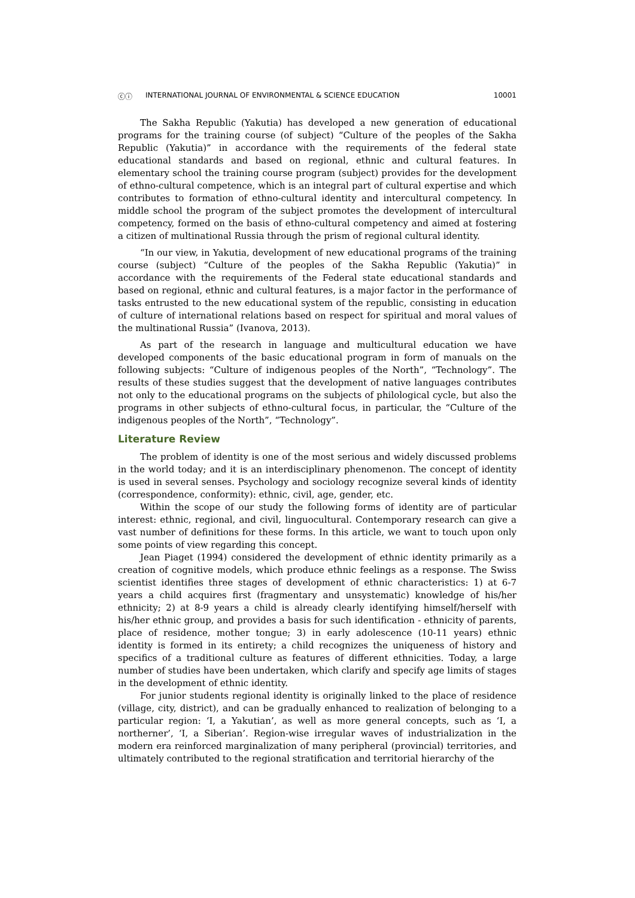ⓒⓘ INTERNATIONAL JOURNAL OF ENVIRONMENTAL & SCIENCE EDUCATION 10001
The Sakha Republic (Yakutia) has developed a new generation of educational programs for the training course (of subject) “Culture of the peoples of the Sakha Republic (Yakutia)” in accordance with the requirements of the federal state educational standards and based on regional, ethnic and cultural features. In elementary school the training course program (subject) provides for the development of ethno-cultural competence, which is an integral part of cultural expertise and which contributes to formation of ethno-cultural identity and intercultural competency. In middle school the program of the subject promotes the development of intercultural competency, formed on the basis of ethno-cultural competency and aimed at fostering a citizen of multinational Russia through the prism of regional cultural identity.
“In our view, in Yakutia, development of new educational programs of the training course (subject) “Culture of the peoples of the Sakha Republic (Yakutia)” in accordance with the requirements of the Federal state educational standards and based on regional, ethnic and cultural features, is a major factor in the performance of tasks entrusted to the new educational system of the republic, consisting in education of culture of international relations based on respect for spiritual and moral values of the multinational Russia” (Ivanova, 2013).
As part of the research in language and multicultural education we have developed components of the basic educational program in form of manuals on the following subjects: “Culture of indigenous peoples of the North”, “Technology”. The results of these studies suggest that the development of native languages contributes not only to the educational programs on the subjects of philological cycle, but also the programs in other subjects of ethno-cultural focus, in particular, the “Culture of the indigenous peoples of the North”, “Technology”.
Literature Review
The problem of identity is one of the most serious and widely discussed problems in the world today; and it is an interdisciplinary phenomenon. The concept of identity is used in several senses. Psychology and sociology recognize several kinds of identity (correspondence, conformity): ethnic, civil, age, gender, etc.
Within the scope of our study the following forms of identity are of particular interest: ethnic, regional, and civil, linguocultural. Contemporary research can give a vast number of definitions for these forms. In this article, we want to touch upon only some points of view regarding this concept.
Jean Piaget (1994) considered the development of ethnic identity primarily as a creation of cognitive models, which produce ethnic feelings as a response. The Swiss scientist identifies three stages of development of ethnic characteristics: 1) at 6-7 years a child acquires first (fragmentary and unsystematic) knowledge of his/her ethnicity; 2) at 8-9 years a child is already clearly identifying himself/herself with his/her ethnic group, and provides a basis for such identification - ethnicity of parents, place of residence, mother tongue; 3) in early adolescence (10-11 years) ethnic identity is formed in its entirety; a child recognizes the uniqueness of history and specifics of a traditional culture as features of different ethnicities. Today, a large number of studies have been undertaken, which clarify and specify age limits of stages in the development of ethnic identity.
For junior students regional identity is originally linked to the place of residence (village, city, district), and can be gradually enhanced to realization of belonging to a particular region: ‘I, a Yakutian’, as well as more general concepts, such as ‘I, a northerner’, ‘I, a Siberian’. Region-wise irregular waves of industrialization in the modern era reinforced marginalization of many peripheral (provincial) territories, and ultimately contributed to the regional stratification and territorial hierarchy of the